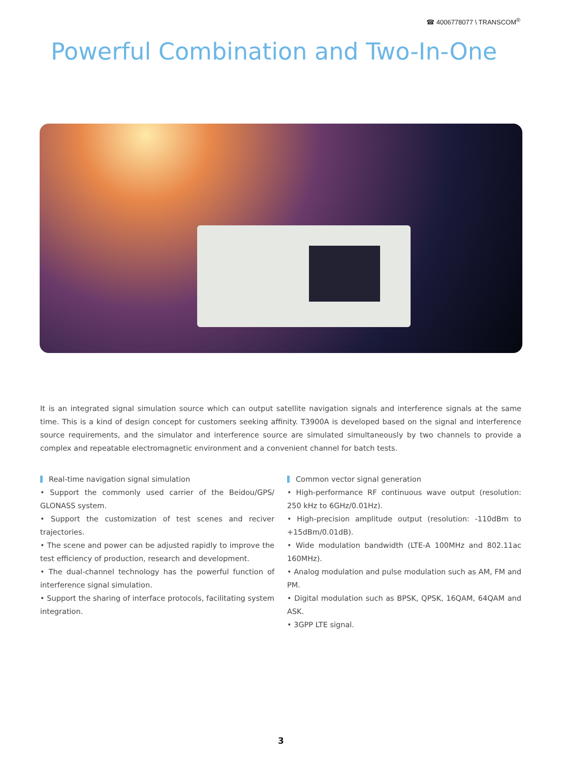☎ 4006778077 \ TRANSCOM<sup>®</sup>
Powerful Combination and Two-In-One
It is an integrated signal simulation source which can output satellite navigation signals and interference signals at the same time. This is a kind of design concept for customers seeking affinity. T3900A is developed based on the signal and interference source requirements, and the simulator and interference source are simulated simultaneously by two channels to provide a complex and repeatable electromagnetic environment and a convenient channel for batch tests.
Real-time navigation signal simulation
• Support the commonly used carrier of the Beidou/GPS/ GLONASS system.
• Support the customization of test scenes and reciver trajectories.
• The scene and power can be adjusted rapidly to improve the test efficiency of production, research and development.
• The dual-channel technology has the powerful function of interference signal simulation.
• Support the sharing of interface protocols, facilitating system integration.
Common vector signal generation
• High-performance RF continuous wave output (resolution: 250 kHz to 6GHz/0.01Hz).
• High-precision amplitude output (resolution: -110dBm to +15dBm/0.01dB).
• Wide modulation bandwidth (LTE-A 100MHz and 802.11ac 160MHz).
• Analog modulation and pulse modulation such as AM, FM and PM.
• Digital modulation such as BPSK, QPSK, 16QAM, 64QAM and ASK.
• 3GPP LTE signal.
3